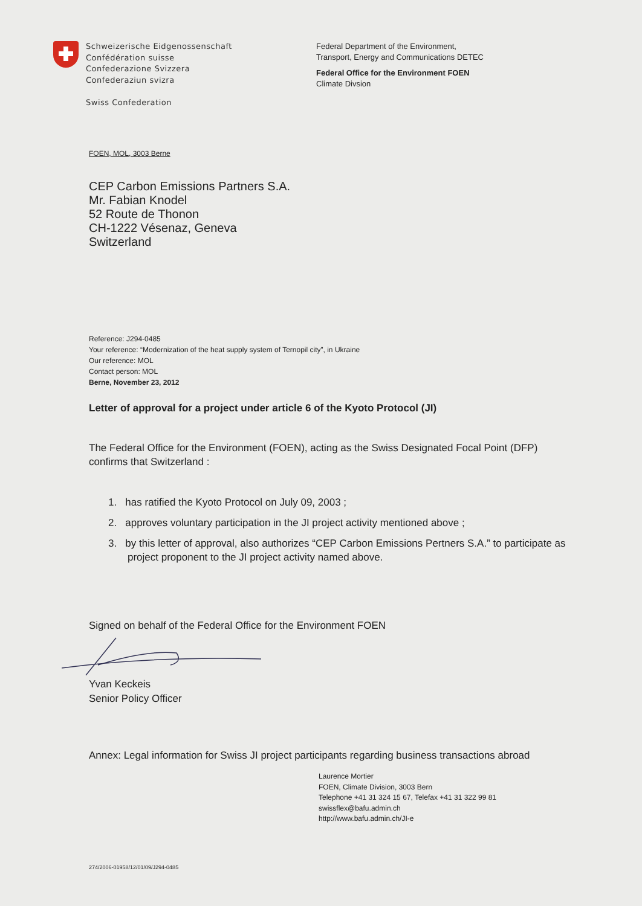Schweizerische Eidgenossenschaft
Confédération suisse
Confederazione Svizzera
Confederaziun svizra
Swiss Confederation
Federal Department of the Environment,
Transport, Energy and Communications DETEC
Federal Office for the Environment FOEN
Climate Divsion
FOEN, MOL, 3003 Berne
CEP Carbon Emissions Partners S.A.
Mr. Fabian Knodel
52 Route de Thonon
CH-1222 Vésenaz, Geneva
Switzerland
Reference: J294-0485
Your reference: “Modernization of the heat supply system of Ternopil city”, in Ukraine
Our reference: MOL
Contact person: MOL
Berne, November 23, 2012
Letter of approval for a project under article 6 of the Kyoto Protocol (JI)
The Federal Office for the Environment (FOEN), acting as the Swiss Designated Focal Point (DFP) confirms that Switzerland :
1. has ratified the Kyoto Protocol on July 09, 2003 ;
2. approves voluntary participation in the JI project activity mentioned above ;
3. by this letter of approval, also authorizes “CEP Carbon Emissions Pertners S.A.” to participate as project proponent to the JI project activity named above.
Signed on behalf of the Federal Office for the Environment FOEN
Yvan Keckeis
Senior Policy Officer
Annex: Legal information for Swiss JI project participants regarding business transactions abroad
Laurence Mortier
FOEN, Climate Division, 3003 Bern
Telephone +41 31 324 15 67, Telefax +41 31 322 99 81
swissflex@bafu.admin.ch
http://www.bafu.admin.ch/JI-e
274/2006-01958/12/01/09/J294-0485